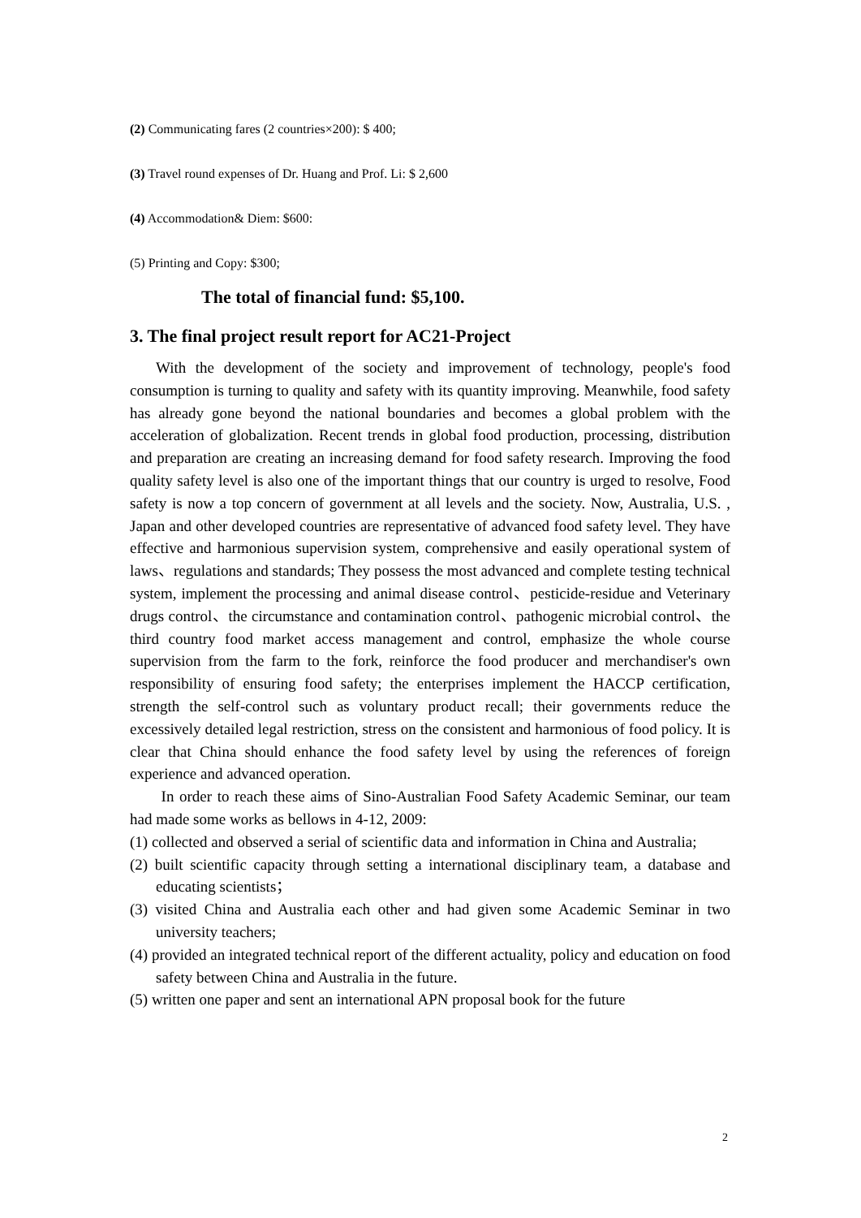(2) Communicating fares (2 countries×200): $ 400;
(3) Travel round expenses of Dr. Huang and Prof. Li: $ 2,600
(4) Accommodation& Diem: $600:
(5) Printing and Copy: $300;
The total of financial fund: $5,100.
3. The final project result report for AC21-Project
With the development of the society and improvement of technology, people's food consumption is turning to quality and safety with its quantity improving. Meanwhile, food safety has already gone beyond the national boundaries and becomes a global problem with the acceleration of globalization. Recent trends in global food production, processing, distribution and preparation are creating an increasing demand for food safety research. Improving the food quality safety level is also one of the important things that our country is urged to resolve, Food safety is now a top concern of government at all levels and the society. Now, Australia, U.S. , Japan and other developed countries are representative of advanced food safety level. They have effective and harmonious supervision system, comprehensive and easily operational system of laws、regulations and standards; They possess the most advanced and complete testing technical system, implement the processing and animal disease control、pesticide-residue and Veterinary drugs control、the circumstance and contamination control、pathogenic microbial control、the third country food market access management and control, emphasize the whole course supervision from the farm to the fork, reinforce the food producer and merchandiser's own responsibility of ensuring food safety; the enterprises implement the HACCP certification, strength the self-control such as voluntary product recall; their governments reduce the excessively detailed legal restriction, stress on the consistent and harmonious of food policy. It is clear that China should enhance the food safety level by using the references of foreign experience and advanced operation.
In order to reach these aims of Sino-Australian Food Safety Academic Seminar, our team had made some works as bellows in 4-12, 2009:
(1) collected and observed a serial of scientific data and information in China and Australia;
(2) built scientific capacity through setting a international disciplinary team, a database and educating scientists；
(3) visited China and Australia each other and had given some Academic Seminar in two university teachers;
(4) provided an integrated technical report of the different actuality, policy and education on food safety between China and Australia in the future.
(5) written one paper and sent an international APN proposal book for the future
2